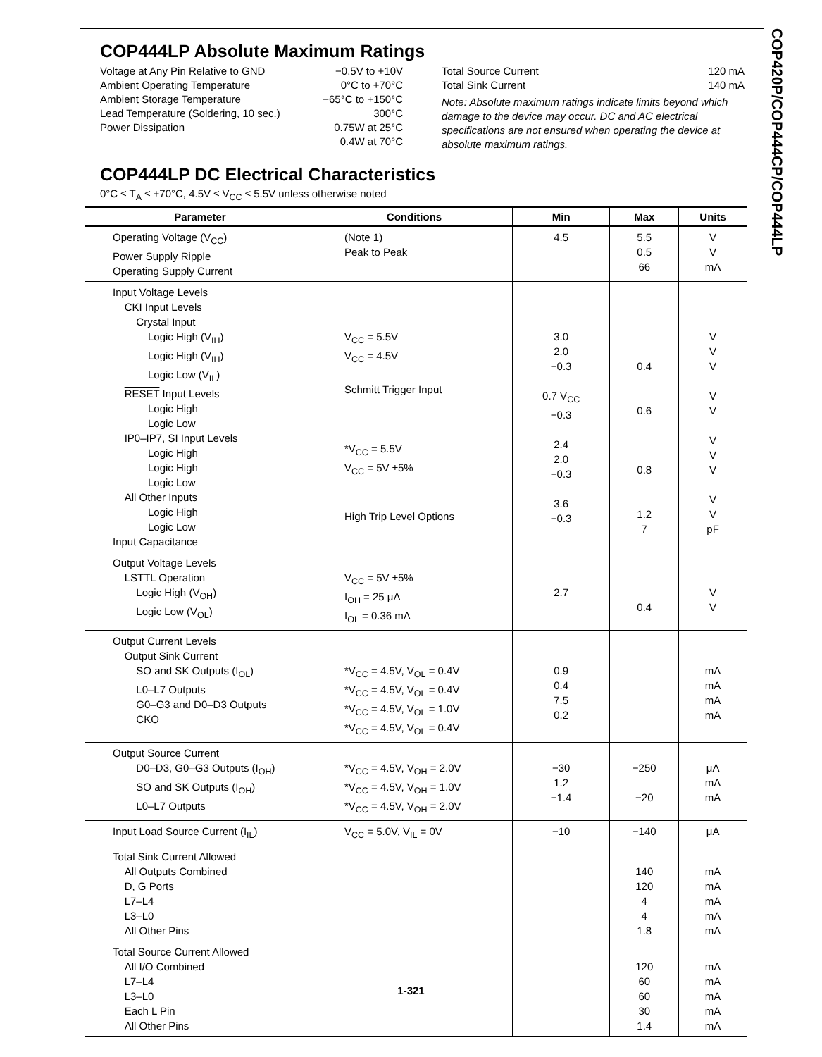COP420P/COP444CP/COP444LP
COP444LP Absolute Maximum Ratings
Voltage at Any Pin Relative to GND −0.5V to +10V
Ambient Operating Temperature 0°C to +70°C
Ambient Storage Temperature −65°C to +150°C
Lead Temperature (Soldering, 10 sec.) 300°C
Power Dissipation 0.75W at 25°C
0.4W at 70°C
Total Source Current 120 mA
Total Sink Current 140 mA
Note: Absolute maximum ratings indicate limits beyond which damage to the device may occur. DC and AC electrical specifications are not ensured when operating the device at absolute maximum ratings.
COP444LP DC Electrical Characteristics
0°C ≤ T<sub>A</sub> ≤ +70°C, 4.5V ≤ V<sub>CC</sub> ≤ 5.5V unless otherwise noted
| Parameter | Conditions | Min | Max | Units |
| --- | --- | --- | --- | --- |
| Operating Voltage (V<sub>CC</sub>) Power Supply Ripple Operating Supply Current | (Note 1) Peak to Peak | 4.5 | 5.5 0.5 66 | V V mA |
| Input Voltage Levels CKI Input Levels Crystal Input Logic High (V<sub>IH</sub>) Logic High (V<sub>IH</sub>) Logic Low (V<sub>IL</sub>) RESET Input Levels Logic High Logic Low IP0–IP7, SI Input Levels Logic High Logic High Logic Low All Other Inputs Logic High Logic Low Input Capacitance | V<sub>CC</sub> = 5.5V V<sub>CC</sub> = 4.5V Schmitt Trigger Input *V<sub>CC</sub> = 5.5V V<sub>CC</sub> = 5V ±5% High Trip Level Options | 3.0 2.0 −0.3 0.7 V<sub>CC</sub> −0.3 2.4 2.0 −0.3 3.6 −0.3 | 0.4 0.6 0.8 1.2 7 | V V V V V V V V V V pF |
| Output Voltage Levels LSTTL Operation Logic High (V<sub>OH</sub>) Logic Low (V<sub>OL</sub>) | V<sub>CC</sub> = 5V ±5% I<sub>OH</sub> = 25 μA I<sub>OL</sub> = 0.36 mA | 2.7 | 0.4 | V V |
| Output Current Levels Output Sink Current SO and SK Outputs (I<sub>OL</sub>) L0–L7 Outputs G0–G3 and D0–D3 Outputs CKO | *V<sub>CC</sub> = 4.5V, V<sub>OL</sub> = 0.4V *V<sub>CC</sub> = 4.5V, V<sub>OL</sub> = 0.4V *V<sub>CC</sub> = 4.5V, V<sub>OL</sub> = 1.0V *V<sub>CC</sub> = 4.5V, V<sub>OL</sub> = 0.4V | 0.9 0.4 7.5 0.2 | | mA mA mA mA |
| Output Source Current D0–D3, G0–G3 Outputs (I<sub>OH</sub>) SO and SK Outputs (I<sub>OH</sub>) L0–L7 Outputs | *V<sub>CC</sub> = 4.5V, V<sub>OH</sub> = 2.0V *V<sub>CC</sub> = 4.5V, V<sub>OH</sub> = 1.0V *V<sub>CC</sub> = 4.5V, V<sub>OH</sub> = 2.0V | −30 1.2 −1.4 | −250 −20 | μA mA mA |
| Input Load Source Current (I<sub>IL</sub>) | V<sub>CC</sub> = 5.0V, V<sub>IL</sub> = 0V | −10 | −140 | μA |
| Total Sink Current Allowed All Outputs Combined D, G Ports L7–L4 L3–L0 All Other Pins | | | 140 120 4 4 1.8 | mA mA mA mA mA |
| Total Source Current Allowed All I/O Combined L7–L4 L3–L0 Each L Pin All Other Pins | | | 120 60 60 30 1.4 | mA mA mA mA mA |
1-321